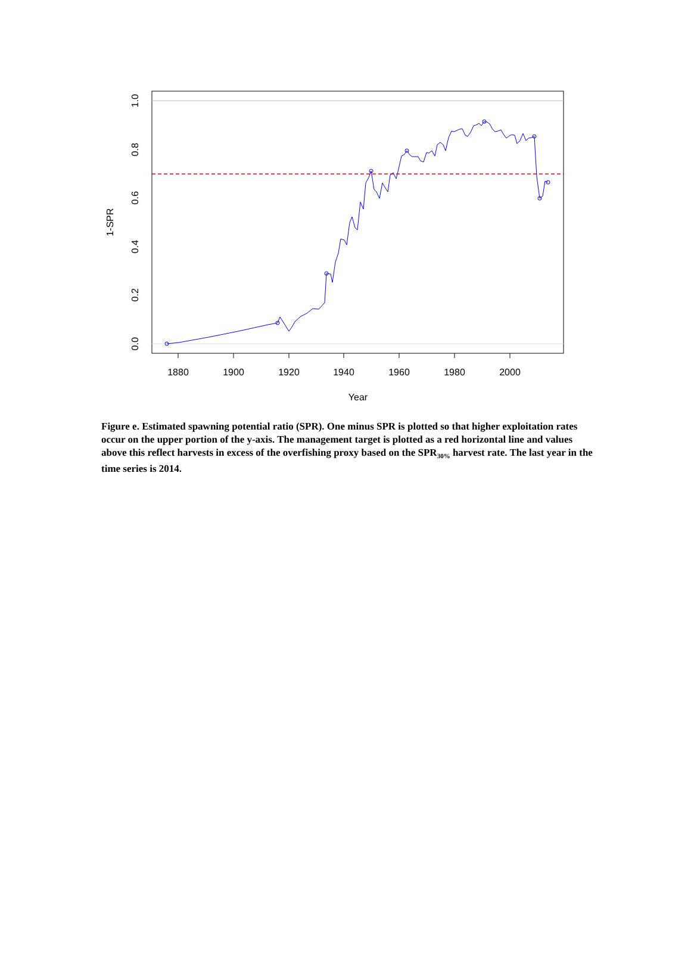1880
1900
1920
1940
1960
1980
2000
Year
0.0
0.2
0.4
0.6
0.8
1.0
1-SPR
Figure e. Estimated spawning potential ratio (SPR). One minus SPR is plotted so that higher exploitation rates occur on the upper portion of the y-axis. The management target is plotted as a red horizontal line and values above this reflect harvests in excess of the overfishing proxy based on the SPR<sub>30%</sub> harvest rate. The last year in the time series is 2014.